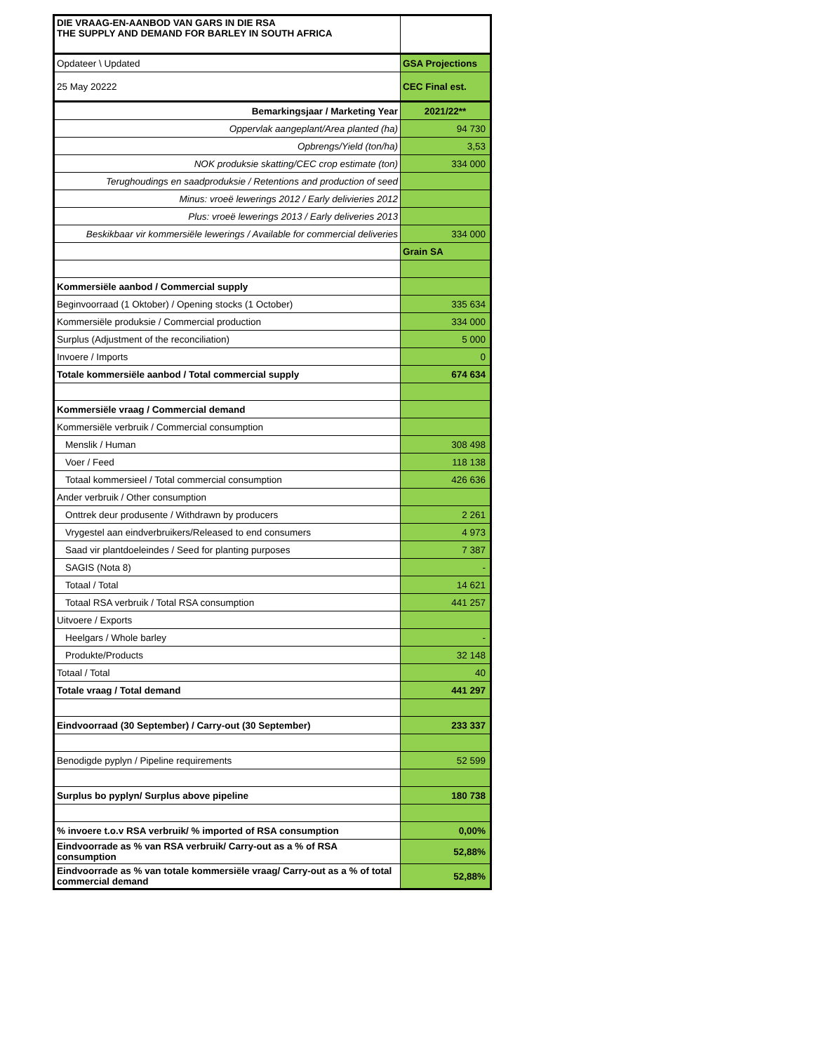| DIE VRAAG-EN-AANBOD VAN GARS IN DIE RSA THE SUPPLY AND DEMAND FOR BARLEY IN SOUTH AFRICA | |
| Opdateer \ Updated | GSA Projections |
| 25 May 20222 | CEC Final est. |
| Bemarkingsjaar / Marketing Year | 2021/22** |
| Oppervlak aangeplant/Area planted (ha) | 94 730 |
| Opbrengs/Yield (ton/ha) | 3,53 |
| NOK produksie skatting/CEC crop estimate (ton) | 334 000 |
| Terughoudings en saadproduksie / Retentions and production of seed | |
| Minus: vroeë lewerings 2012 / Early delivieries 2012 | |
| Plus: vroeë lewerings 2013 / Early deliveries 2013 | |
| Beskikbaar vir kommersiële lewerings / Available for commercial deliveries | 334 000 |
| | Grain SA |
| Kommersiële aanbod / Commercial supply | |
| Beginvoorraad (1 Oktober) / Opening stocks (1 October) | 335 634 |
| Kommersiële produksie / Commercial production | 334 000 |
| Surplus (Adjustment of the reconciliation) | 5 000 |
| Invoere / Imports | 0 |
| Totale kommersiële aanbod / Total commercial supply | 674 634 |
| Kommersiële vraag / Commercial demand | |
| Kommersiële verbruik / Commercial consumption | |
| Menslik / Human | 308 498 |
| Voer / Feed | 118 138 |
| Totaal kommersieel / Total commercial consumption | 426 636 |
| Ander verbruik / Other consumption | |
| Onttrek deur produsente / Withdrawn by producers | 2 261 |
| Vrygestel aan eindverbruikers/Released to end consumers | 4 973 |
| Saad vir plantdoeleindes / Seed for planting purposes | 7 387 |
| SAGIS (Nota 8) | - |
| Totaal / Total | 14 621 |
| Totaal RSA verbruik / Total RSA consumption | 441 257 |
| Uitvoere / Exports | |
| Heelgars / Whole barley | - |
| Produkte/Products | 32 148 |
| Totaal / Total | 40 |
| Totale vraag / Total demand | 441 297 |
| Eindvoorraad (30 September) / Carry-out (30 September) | 233 337 |
| Benodigde pyplyn / Pipeline requirements | 52 599 |
| Surplus bo pyplyn/ Surplus above pipeline | 180 738 |
| % invoere t.o.v RSA verbruik/ % imported of RSA consumption | 0,00% |
| Eindvoorrade as % van RSA verbruik/ Carry-out as a % of RSA consumption | 52,88% |
| Eindvoorrade as % van totale kommersiële vraag/ Carry-out as a % of total commercial demand | 52,88% |